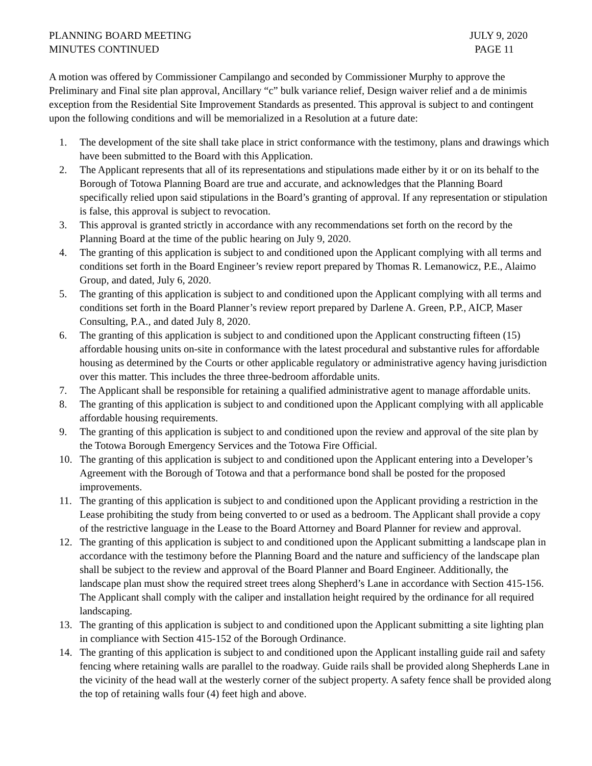PLANNING BOARD MEETING
MINUTES CONTINUED
JULY 9, 2020
PAGE 11
A motion was offered by Commissioner Campilango and seconded by Commissioner Murphy to approve the Preliminary and Final site plan approval, Ancillary “c” bulk variance relief, Design waiver relief and a de minimis exception from the Residential Site Improvement Standards as presented. This approval is subject to and contingent upon the following conditions and will be memorialized in a Resolution at a future date:
1. The development of the site shall take place in strict conformance with the testimony, plans and drawings which have been submitted to the Board with this Application.
2. The Applicant represents that all of its representations and stipulations made either by it or on its behalf to the Borough of Totowa Planning Board are true and accurate, and acknowledges that the Planning Board specifically relied upon said stipulations in the Board’s granting of approval. If any representation or stipulation is false, this approval is subject to revocation.
3. This approval is granted strictly in accordance with any recommendations set forth on the record by the Planning Board at the time of the public hearing on July 9, 2020.
4. The granting of this application is subject to and conditioned upon the Applicant complying with all terms and conditions set forth in the Board Engineer’s review report prepared by Thomas R. Lemanowicz, P.E., Alaimo Group, and dated, July 6, 2020.
5. The granting of this application is subject to and conditioned upon the Applicant complying with all terms and conditions set forth in the Board Planner’s review report prepared by Darlene A. Green, P.P., AICP, Maser Consulting, P.A., and dated July 8, 2020.
6. The granting of this application is subject to and conditioned upon the Applicant constructing fifteen (15) affordable housing units on-site in conformance with the latest procedural and substantive rules for affordable housing as determined by the Courts or other applicable regulatory or administrative agency having jurisdiction over this matter. This includes the three three-bedroom affordable units.
7. The Applicant shall be responsible for retaining a qualified administrative agent to manage affordable units.
8. The granting of this application is subject to and conditioned upon the Applicant complying with all applicable affordable housing requirements.
9. The granting of this application is subject to and conditioned upon the review and approval of the site plan by the Totowa Borough Emergency Services and the Totowa Fire Official.
10. The granting of this application is subject to and conditioned upon the Applicant entering into a Developer’s Agreement with the Borough of Totowa and that a performance bond shall be posted for the proposed improvements.
11. The granting of this application is subject to and conditioned upon the Applicant providing a restriction in the Lease prohibiting the study from being converted to or used as a bedroom. The Applicant shall provide a copy of the restrictive language in the Lease to the Board Attorney and Board Planner for review and approval.
12. The granting of this application is subject to and conditioned upon the Applicant submitting a landscape plan in accordance with the testimony before the Planning Board and the nature and sufficiency of the landscape plan shall be subject to the review and approval of the Board Planner and Board Engineer. Additionally, the landscape plan must show the required street trees along Shepherd’s Lane in accordance with Section 415-156. The Applicant shall comply with the caliper and installation height required by the ordinance for all required landscaping.
13. The granting of this application is subject to and conditioned upon the Applicant submitting a site lighting plan in compliance with Section 415-152 of the Borough Ordinance.
14. The granting of this application is subject to and conditioned upon the Applicant installing guide rail and safety fencing where retaining walls are parallel to the roadway. Guide rails shall be provided along Shepherds Lane in the vicinity of the head wall at the westerly corner of the subject property. A safety fence shall be provided along the top of retaining walls four (4) feet high and above.